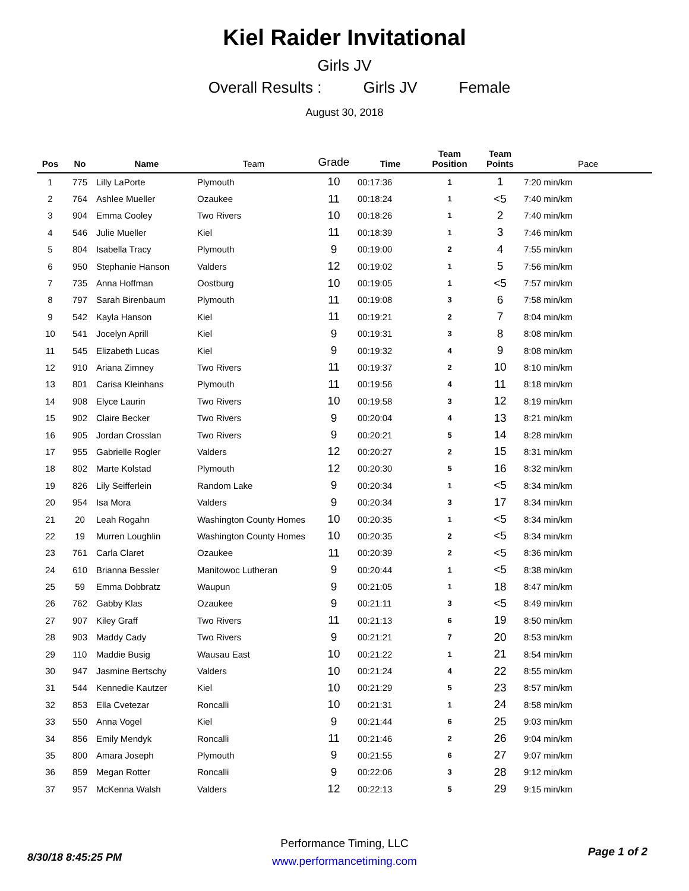Kiel Raider Invitational
Girls JV
Overall Results : Girls JV Female
August 30, 2018
| Pos | No | Name | Team | Grade | Time | Team Position | Team Points | Pace |
| --- | --- | --- | --- | --- | --- | --- | --- | --- |
| 1 | 775 | Lilly LaPorte | Plymouth | 10 | 00:17:36 | 1 | 1 | 7:20 min/km |
| 2 | 764 | Ashlee Mueller | Ozaukee | 11 | 00:18:24 | 1 | <5 | 7:40 min/km |
| 3 | 904 | Emma Cooley | Two Rivers | 10 | 00:18:26 | 1 | 2 | 7:40 min/km |
| 4 | 546 | Julie Mueller | Kiel | 11 | 00:18:39 | 1 | 3 | 7:46 min/km |
| 5 | 804 | Isabella Tracy | Plymouth | 9 | 00:19:00 | 2 | 4 | 7:55 min/km |
| 6 | 950 | Stephanie Hanson | Valders | 12 | 00:19:02 | 1 | 5 | 7:56 min/km |
| 7 | 735 | Anna Hoffman | Oostburg | 10 | 00:19:05 | 1 | <5 | 7:57 min/km |
| 8 | 797 | Sarah Birenbaum | Plymouth | 11 | 00:19:08 | 3 | 6 | 7:58 min/km |
| 9 | 542 | Kayla Hanson | Kiel | 11 | 00:19:21 | 2 | 7 | 8:04 min/km |
| 10 | 541 | Jocelyn Aprill | Kiel | 9 | 00:19:31 | 3 | 8 | 8:08 min/km |
| 11 | 545 | Elizabeth Lucas | Kiel | 9 | 00:19:32 | 4 | 9 | 8:08 min/km |
| 12 | 910 | Ariana Zimney | Two Rivers | 11 | 00:19:37 | 2 | 10 | 8:10 min/km |
| 13 | 801 | Carisa Kleinhans | Plymouth | 11 | 00:19:56 | 4 | 11 | 8:18 min/km |
| 14 | 908 | Elyce Laurin | Two Rivers | 10 | 00:19:58 | 3 | 12 | 8:19 min/km |
| 15 | 902 | Claire Becker | Two Rivers | 9 | 00:20:04 | 4 | 13 | 8:21 min/km |
| 16 | 905 | Jordan Crosslan | Two Rivers | 9 | 00:20:21 | 5 | 14 | 8:28 min/km |
| 17 | 955 | Gabrielle Rogler | Valders | 12 | 00:20:27 | 2 | 15 | 8:31 min/km |
| 18 | 802 | Marte Kolstad | Plymouth | 12 | 00:20:30 | 5 | 16 | 8:32 min/km |
| 19 | 826 | Lily Seifferlein | Random Lake | 9 | 00:20:34 | 1 | <5 | 8:34 min/km |
| 20 | 954 | Isa Mora | Valders | 9 | 00:20:34 | 3 | 17 | 8:34 min/km |
| 21 | 20 | Leah Rogahn | Washington County Homes | 10 | 00:20:35 | 1 | <5 | 8:34 min/km |
| 22 | 19 | Murren Loughlin | Washington County Homes | 10 | 00:20:35 | 2 | <5 | 8:34 min/km |
| 23 | 761 | Carla Claret | Ozaukee | 11 | 00:20:39 | 2 | <5 | 8:36 min/km |
| 24 | 610 | Brianna Bessler | Manitowoc Lutheran | 9 | 00:20:44 | 1 | <5 | 8:38 min/km |
| 25 | 59 | Emma Dobbratz | Waupun | 9 | 00:21:05 | 1 | 18 | 8:47 min/km |
| 26 | 762 | Gabby Klas | Ozaukee | 9 | 00:21:11 | 3 | <5 | 8:49 min/km |
| 27 | 907 | Kiley Graff | Two Rivers | 11 | 00:21:13 | 6 | 19 | 8:50 min/km |
| 28 | 903 | Maddy Cady | Two Rivers | 9 | 00:21:21 | 7 | 20 | 8:53 min/km |
| 29 | 110 | Maddie Busig | Wausau East | 10 | 00:21:22 | 1 | 21 | 8:54 min/km |
| 30 | 947 | Jasmine Bertschy | Valders | 10 | 00:21:24 | 4 | 22 | 8:55 min/km |
| 31 | 544 | Kennedie Kautzer | Kiel | 10 | 00:21:29 | 5 | 23 | 8:57 min/km |
| 32 | 853 | Ella Cvetezar | Roncalli | 10 | 00:21:31 | 1 | 24 | 8:58 min/km |
| 33 | 550 | Anna Vogel | Kiel | 9 | 00:21:44 | 6 | 25 | 9:03 min/km |
| 34 | 856 | Emily Mendyk | Roncalli | 11 | 00:21:46 | 2 | 26 | 9:04 min/km |
| 35 | 800 | Amara Joseph | Plymouth | 9 | 00:21:55 | 6 | 27 | 9:07 min/km |
| 36 | 859 | Megan Rotter | Roncalli | 9 | 00:22:06 | 3 | 28 | 9:12 min/km |
| 37 | 957 | McKenna Walsh | Valders | 12 | 00:22:13 | 5 | 29 | 9:15 min/km |
Performance Timing, LLC
www.performancetiming.com
8/30/18 8:45:25 PM Page 1 of 2